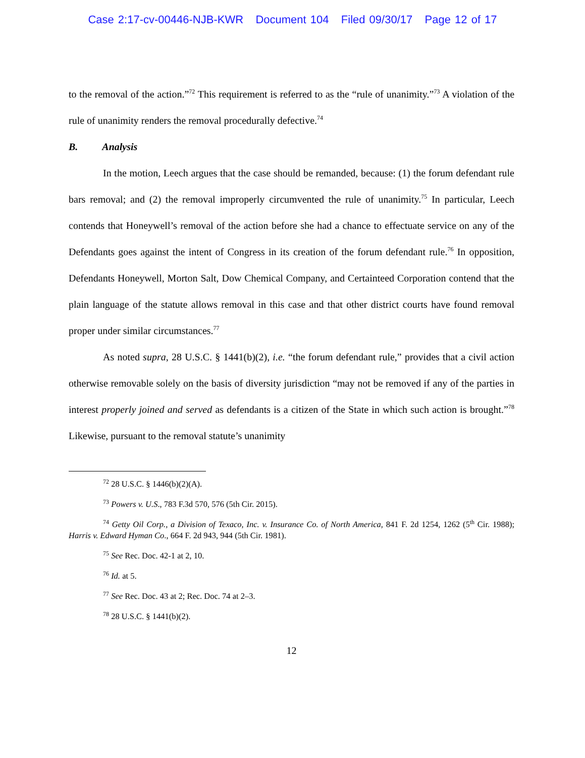Case 2:17-cv-00446-NJB-KWR Document 104 Filed 09/30/17 Page 12 of 17
to the removal of the action.”<sup>72</sup> This requirement is referred to as the “rule of unanimity.”<sup>73</sup> A violation of the rule of unanimity renders the removal procedurally defective.<sup>74</sup>
B. Analysis
In the motion, Leech argues that the case should be remanded, because: (1) the forum defendant rule bars removal; and (2) the removal improperly circumvented the rule of unanimity.<sup>75</sup> In particular, Leech contends that Honeywell’s removal of the action before she had a chance to effectuate service on any of the Defendants goes against the intent of Congress in its creation of the forum defendant rule.<sup>76</sup> In opposition, Defendants Honeywell, Morton Salt, Dow Chemical Company, and Certainteed Corporation contend that the plain language of the statute allows removal in this case and that other district courts have found removal proper under similar circumstances.<sup>77</sup>
As noted supra, 28 U.S.C. § 1441(b)(2), i.e. “the forum defendant rule,” provides that a civil action otherwise removable solely on the basis of diversity jurisdiction “may not be removed if any of the parties in interest properly joined and served as defendants is a citizen of the State in which such action is brought.”<sup>78</sup> Likewise, pursuant to the removal statute’s unanimity
<sup>72</sup> 28 U.S.C. § 1446(b)(2)(A).
<sup>73</sup> Powers v. U.S., 783 F.3d 570, 576 (5th Cir. 2015).
<sup>74</sup> Getty Oil Corp., a Division of Texaco, Inc. v. Insurance Co. of North America, 841 F. 2d 1254, 1262 (5<sup>th</sup> Cir. 1988); Harris v. Edward Hyman Co., 664 F. 2d 943, 944 (5th Cir. 1981).
<sup>75</sup> See Rec. Doc. 42-1 at 2, 10.
<sup>76</sup> Id. at 5.
<sup>77</sup> See Rec. Doc. 43 at 2; Rec. Doc. 74 at 2–3.
<sup>78</sup> 28 U.S.C. § 1441(b)(2).
12